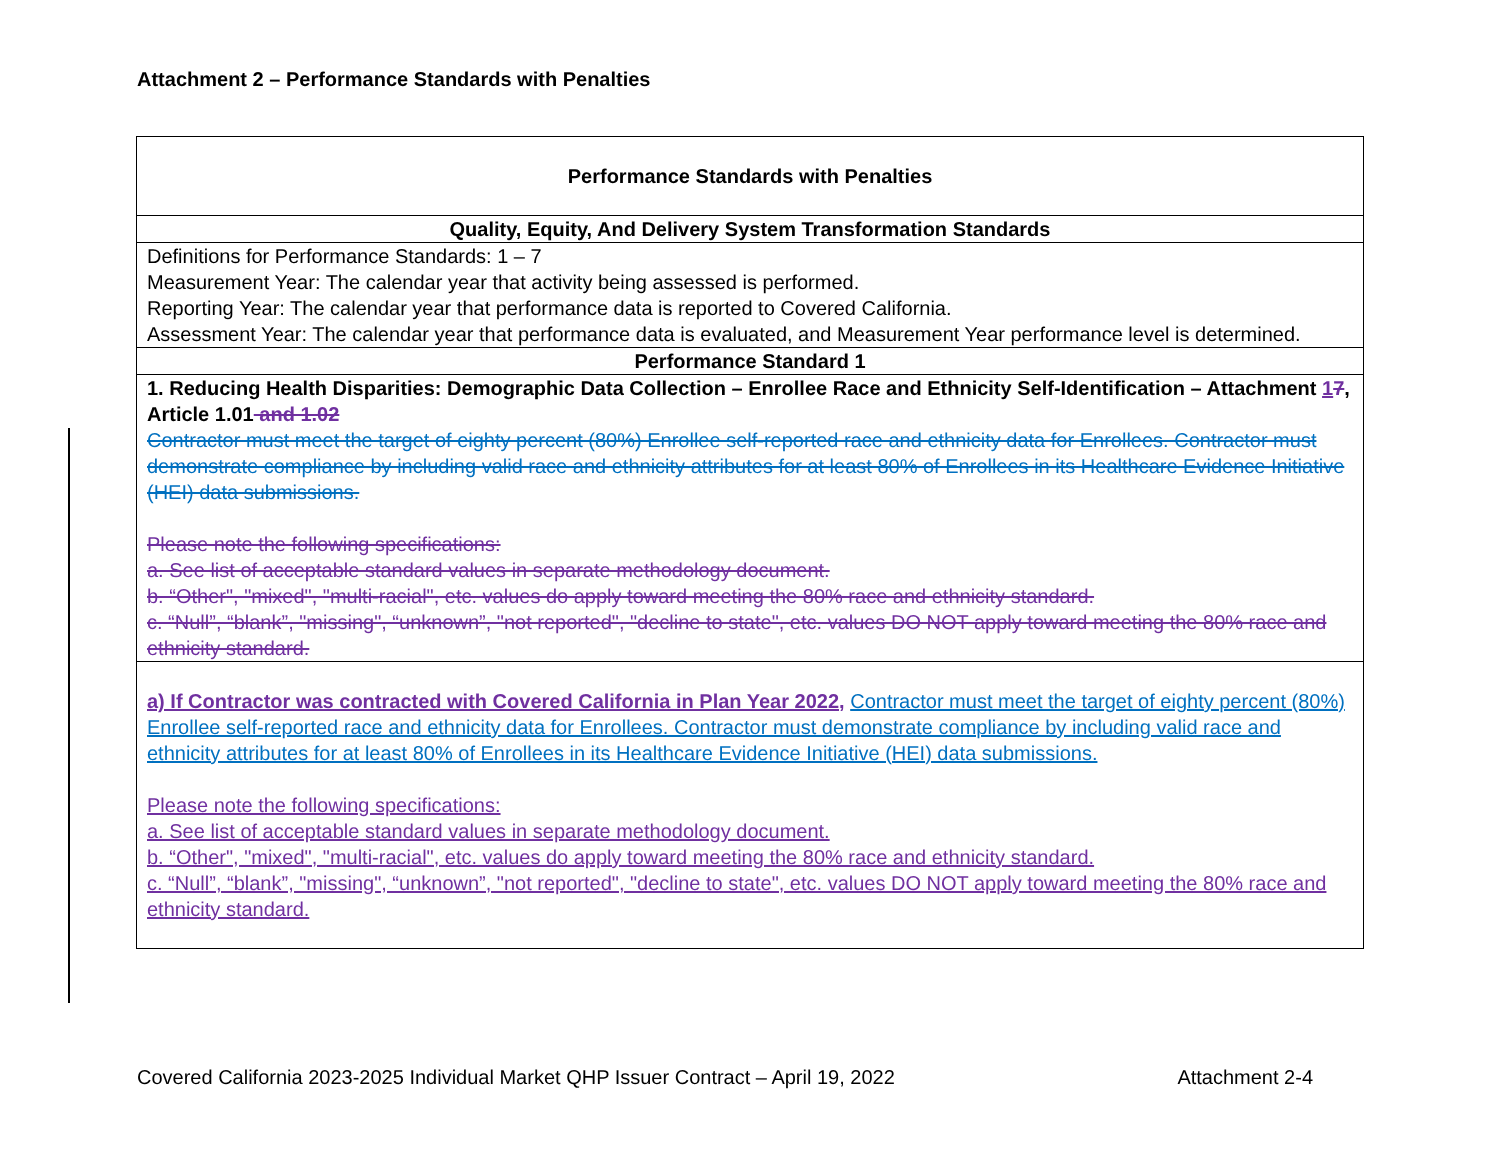Attachment 2 – Performance Standards with Penalties
| Performance Standards with Penalties |
| Quality, Equity, And Delivery System Transformation Standards |
| Definitions for Performance Standards: 1 – 7 Measurement Year: The calendar year that activity being assessed is performed. Reporting Year: The calendar year that performance data is reported to Covered California. Assessment Year: The calendar year that performance data is evaluated, and Measurement Year performance level is determined. |
| Performance Standard 1 |
| 1. Reducing Health Disparities: Demographic Data Collection – Enrollee Race and Ethnicity Self-Identification – Attachment 1 7 , Article 1.01 and 1.02 Contractor must meet the target of eighty percent (80%) Enrollee self-reported race and ethnicity data for Enrollees. Contractor must demonstrate compliance by including valid race and ethnicity attributes for at least 80% of Enrollees in its Healthcare Evidence Initiative (HEI) data submissions. Please note the following specifications: a. See list of acceptable standard values in separate methodology document. b. “Other", "mixed", "multi-racial", etc. values do apply toward meeting the 80% race and ethnicity standard. c. “Null”, “blank”, "missing", “unknown”, "not reported", "decline to state", etc. values DO NOT apply toward meeting the 80% race and ethnicity standard. |
| a) If Contractor was contracted with Covered California in Plan Year 2022, Contractor must meet the target of eighty percent (80%) Enrollee self-reported race and ethnicity data for Enrollees. Contractor must demonstrate compliance by including valid race and ethnicity attributes for at least 80% of Enrollees in its Healthcare Evidence Initiative (HEI) data submissions. Please note the following specifications: a. See list of acceptable standard values in separate methodology document. b. “Other", "mixed", "multi-racial", etc. values do apply toward meeting the 80% race and ethnicity standard. c. “Null”, “blank”, "missing", “unknown”, "not reported", "decline to state", etc. values DO NOT apply toward meeting the 80% race and ethnicity standard. |
Covered California 2023-2025 Individual Market QHP Issuer Contract – April 19, 2022 Attachment 2-4